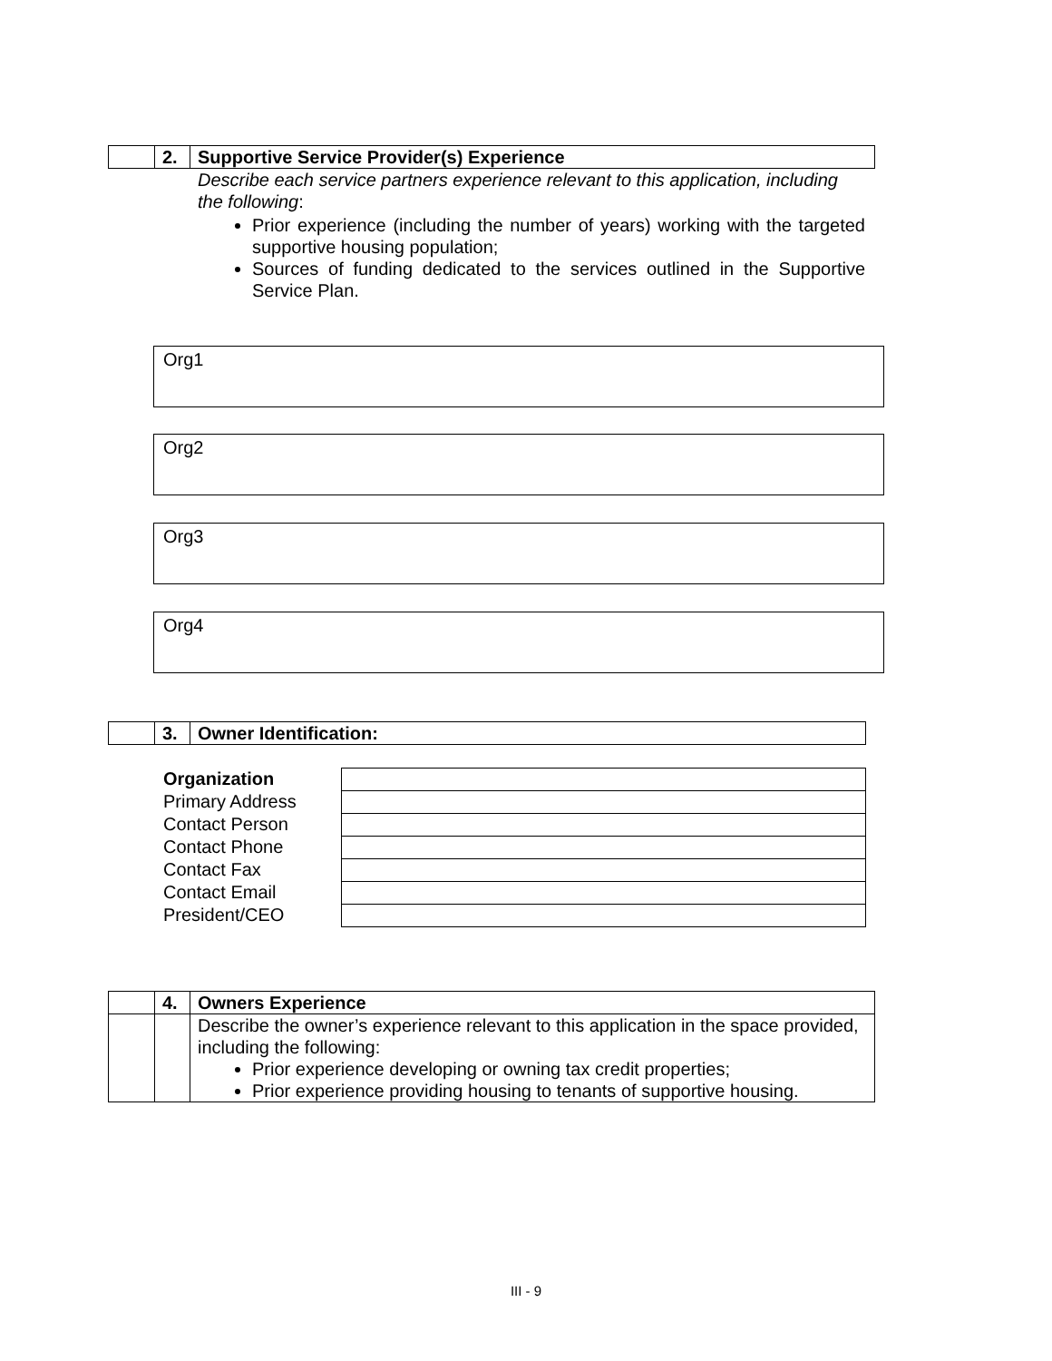| | 2. | Supportive Service Provider(s) Experience |
Describe each service partners experience relevant to this application, including the following:
Prior experience (including the number of years) working with the targeted supportive housing population;
Sources of funding dedicated to the services outlined in the Supportive Service Plan.
Org1
Org2
Org3
Org4
| | 3. | Owner Identification: |
Organization
Primary Address
Contact Person
Contact Phone
Contact Fax
Contact Email
President/CEO
| | 4. | Owners Experience |
| | | Describe the owner’s experience relevant to this application in the space provided, including the following: Prior experience developing or owning tax credit properties; Prior experience providing housing to tenants of supportive housing. |
III - 9